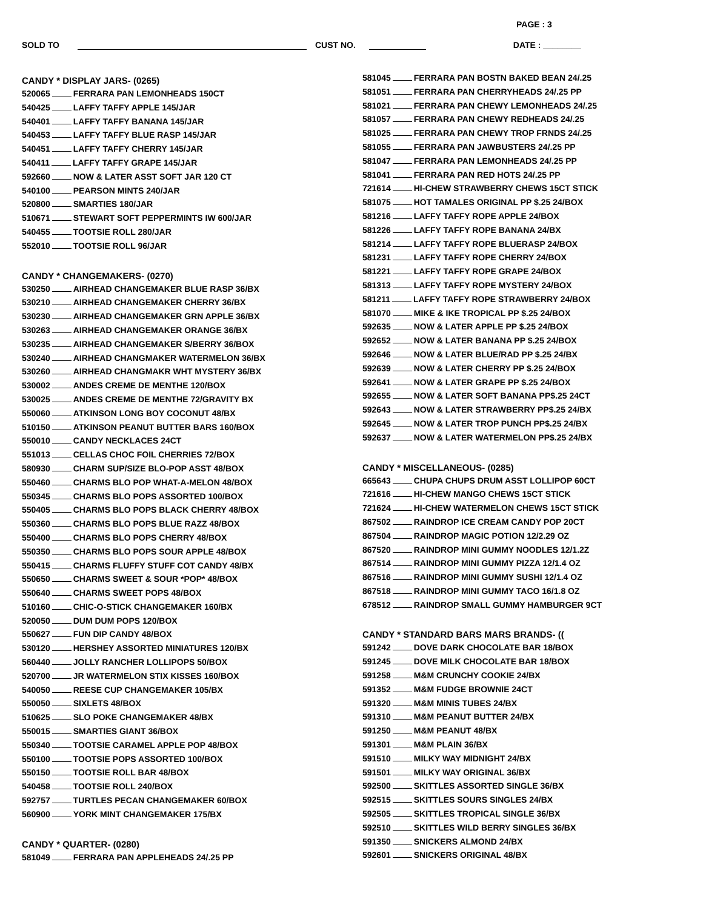PAGE : 3
SOLD TO CUST NO. DATE : ________
CANDY * DISPLAY JARS- (0265)
520065 FERRARA PAN LEMONHEADS 150CT
540425 LAFFY TAFFY APPLE 145/JAR
540401 LAFFY TAFFY BANANA 145/JAR
540453 LAFFY TAFFY BLUE RASP 145/JAR
540451 LAFFY TAFFY CHERRY 145/JAR
540411 LAFFY TAFFY GRAPE 145/JAR
592660 NOW & LATER ASST SOFT JAR 120 CT
540100 PEARSON MINTS 240/JAR
520800 SMARTIES 180/JAR
510671 STEWART SOFT PEPPERMINTS IW 600/JAR
540455 TOOTSIE ROLL 280/JAR
552010 TOOTSIE ROLL 96/JAR
CANDY * CHANGEMAKERS- (0270)
530250 AIRHEAD CHANGEMAKER BLUE RASP 36/BX
530210 AIRHEAD CHANGEMAKER CHERRY 36/BX
530230 AIRHEAD CHANGEMAKER GRN APPLE 36/BX
530263 AIRHEAD CHANGEMAKER ORANGE 36/BX
530235 AIRHEAD CHANGEMAKER S/BERRY 36/BOX
530240 AIRHEAD CHANGMAKER WATERMELON 36/BX
530260 AIRHEAD CHANGMAKR WHT MYSTERY 36/BX
530002 ANDES CREME DE MENTHE 120/BOX
530025 ANDES CREME DE MENTHE 72/GRAVITY BX
550060 ATKINSON LONG BOY COCONUT 48/BX
510150 ATKINSON PEANUT BUTTER BARS 160/BOX
550010 CANDY NECKLACES 24CT
551013 CELLAS CHOC FOIL CHERRIES 72/BOX
580930 CHARM SUP/SIZE BLO-POP ASST 48/BOX
550460 CHARMS BLO POP WHAT-A-MELON 48/BOX
550345 CHARMS BLO POPS ASSORTED 100/BOX
550405 CHARMS BLO POPS BLACK CHERRY 48/BOX
550360 CHARMS BLO POPS BLUE RAZZ 48/BOX
550400 CHARMS BLO POPS CHERRY 48/BOX
550350 CHARMS BLO POPS SOUR APPLE 48/BOX
550415 CHARMS FLUFFY STUFF COT CANDY 48/BX
550650 CHARMS SWEET & SOUR *POP* 48/BOX
550640 CHARMS SWEET POPS 48/BOX
510160 CHIC-O-STICK CHANGEMAKER 160/BX
520050 DUM DUM POPS 120/BOX
550627 FUN DIP CANDY 48/BOX
530120 HERSHEY ASSORTED MINIATURES 120/BX
560440 JOLLY RANCHER LOLLIPOPS 50/BOX
520700 JR WATERMELON STIX KISSES 160/BOX
540050 REESE CUP CHANGEMAKER 105/BX
550050 SIXLETS 48/BOX
510625 SLO POKE CHANGEMAKER 48/BX
550015 SMARTIES GIANT 36/BOX
550340 TOOTSIE CARAMEL APPLE POP 48/BOX
550100 TOOTSIE POPS ASSORTED 100/BOX
550150 TOOTSIE ROLL BAR 48/BOX
540458 TOOTSIE ROLL 240/BOX
592757 TURTLES PECAN CHANGEMAKER 60/BOX
560900 YORK MINT CHANGEMAKER 175/BX
CANDY * QUARTER- (0280)
581049 FERRARA PAN APPLEHEADS 24/.25 PP
581045 FERRARA PAN BOSTN BAKED BEAN 24/.25
581051 FERRARA PAN CHERRYHEADS 24/.25 PP
581021 FERRARA PAN CHEWY LEMONHEADS 24/.25
581057 FERRARA PAN CHEWY REDHEADS 24/.25
581025 FERRARA PAN CHEWY TROP FRNDS 24/.25
581055 FERRARA PAN JAWBUSTERS 24/.25 PP
581047 FERRARA PAN LEMONHEADS 24/.25 PP
581041 FERRARA PAN RED HOTS 24/.25 PP
721614 HI-CHEW STRAWBERRY CHEWS 15CT STICK
581075 HOT TAMALES ORIGINAL PP $.25 24/BOX
581216 LAFFY TAFFY ROPE APPLE 24/BOX
581226 LAFFY TAFFY ROPE BANANA 24/BX
581214 LAFFY TAFFY ROPE BLUERASP 24/BOX
581231 LAFFY TAFFY ROPE CHERRY 24/BOX
581221 LAFFY TAFFY ROPE GRAPE 24/BOX
581313 LAFFY TAFFY ROPE MYSTERY 24/BOX
581211 LAFFY TAFFY ROPE STRAWBERRY 24/BOX
581070 MIKE & IKE TROPICAL PP $.25 24/BOX
592635 NOW & LATER APPLE PP $.25 24/BOX
592652 NOW & LATER BANANA PP $.25 24/BOX
592646 NOW & LATER BLUE/RAD PP $.25 24/BX
592639 NOW & LATER CHERRY PP $.25 24/BOX
592641 NOW & LATER GRAPE PP $.25 24/BOX
592655 NOW & LATER SOFT BANANA PP$.25 24CT
592643 NOW & LATER STRAWBERRY PP$.25 24/BX
592645 NOW & LATER TROP PUNCH PP$.25 24/BX
592637 NOW & LATER WATERMELON PP$.25 24/BX
CANDY * MISCELLANEOUS- (0285)
665643 CHUPA CHUPS DRUM ASST LOLLIPOP 60CT
721616 HI-CHEW MANGO CHEWS 15CT STICK
721624 HI-CHEW WATERMELON CHEWS 15CT STICK
867502 RAINDROP ICE CREAM CANDY POP 20CT
867504 RAINDROP MAGIC POTION 12/2.29 OZ
867520 RAINDROP MINI GUMMY NOODLES 12/1.2Z
867514 RAINDROP MINI GUMMY PIZZA 12/1.4 OZ
867516 RAINDROP MINI GUMMY SUSHI 12/1.4 OZ
867518 RAINDROP MINI GUMMY TACO 16/1.8 OZ
678512 RAINDROP SMALL GUMMY HAMBURGER 9CT
CANDY * STANDARD BARS MARS BRANDS- ((
591242 DOVE DARK CHOCOLATE BAR 18/BOX
591245 DOVE MILK CHOCOLATE BAR 18/BOX
591258 M&M CRUNCHY COOKIE 24/BX
591352 M&M FUDGE BROWNIE 24CT
591320 M&M MINIS TUBES 24/BX
591310 M&M PEANUT BUTTER 24/BX
591250 M&M PEANUT 48/BX
591301 M&M PLAIN 36/BX
591510 MILKY WAY MIDNIGHT 24/BX
591501 MILKY WAY ORIGINAL 36/BX
592500 SKITTLES ASSORTED SINGLE 36/BX
592515 SKITTLES SOURS SINGLES 24/BX
592505 SKITTLES TROPICAL SINGLE 36/BX
592510 SKITTLES WILD BERRY SINGLES 36/BX
591350 SNICKERS ALMOND 24/BX
592601 SNICKERS ORIGINAL 48/BX